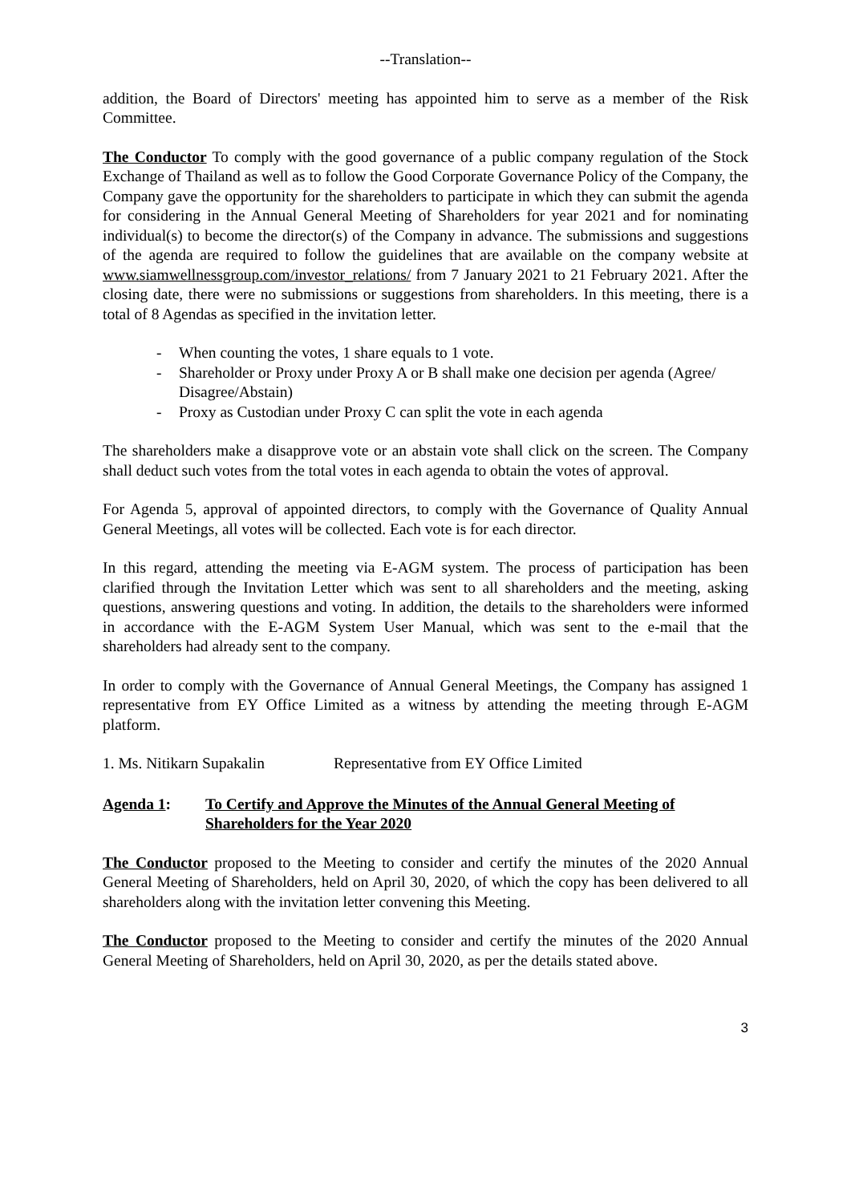--Translation--
addition, the Board of Directors' meeting has appointed him to serve as a member of the Risk Committee.
The Conductor To comply with the good governance of a public company regulation of the Stock Exchange of Thailand as well as to follow the Good Corporate Governance Policy of the Company, the Company gave the opportunity for the shareholders to participate in which they can submit the agenda for considering in the Annual General Meeting of Shareholders for year 2021 and for nominating individual(s) to become the director(s) of the Company in advance. The submissions and suggestions of the agenda are required to follow the guidelines that are available on the company website at www.siamwellnessgroup.com/investor_relations/ from 7 January 2021 to 21 February 2021. After the closing date, there were no submissions or suggestions from shareholders. In this meeting, there is a total of 8 Agendas as specified in the invitation letter.
- When counting the votes, 1 share equals to 1 vote.
- Shareholder or Proxy under Proxy A or B shall make one decision per agenda (Agree/ Disagree/Abstain)
- Proxy as Custodian under Proxy C can split the vote in each agenda
The shareholders make a disapprove vote or an abstain vote shall click on the screen. The Company shall deduct such votes from the total votes in each agenda to obtain the votes of approval.
For Agenda 5, approval of appointed directors, to comply with the Governance of Quality Annual General Meetings, all votes will be collected. Each vote is for each director.
In this regard, attending the meeting via E-AGM system. The process of participation has been clarified through the Invitation Letter which was sent to all shareholders and the meeting, asking questions, answering questions and voting. In addition, the details to the shareholders were informed in accordance with the E-AGM System User Manual, which was sent to the e-mail that the shareholders had already sent to the company.
In order to comply with the Governance of Annual General Meetings, the Company has assigned 1 representative from EY Office Limited as a witness by attending the meeting through E-AGM platform.
1. Ms. Nitikarn Supakalin
Representative from EY Office Limited
Agenda 1: To Certify and Approve the Minutes of the Annual General Meeting of Shareholders for the Year 2020
The Conductor proposed to the Meeting to consider and certify the minutes of the 2020 Annual General Meeting of Shareholders, held on April 30, 2020, of which the copy has been delivered to all shareholders along with the invitation letter convening this Meeting.
The Conductor proposed to the Meeting to consider and certify the minutes of the 2020 Annual General Meeting of Shareholders, held on April 30, 2020, as per the details stated above.
3